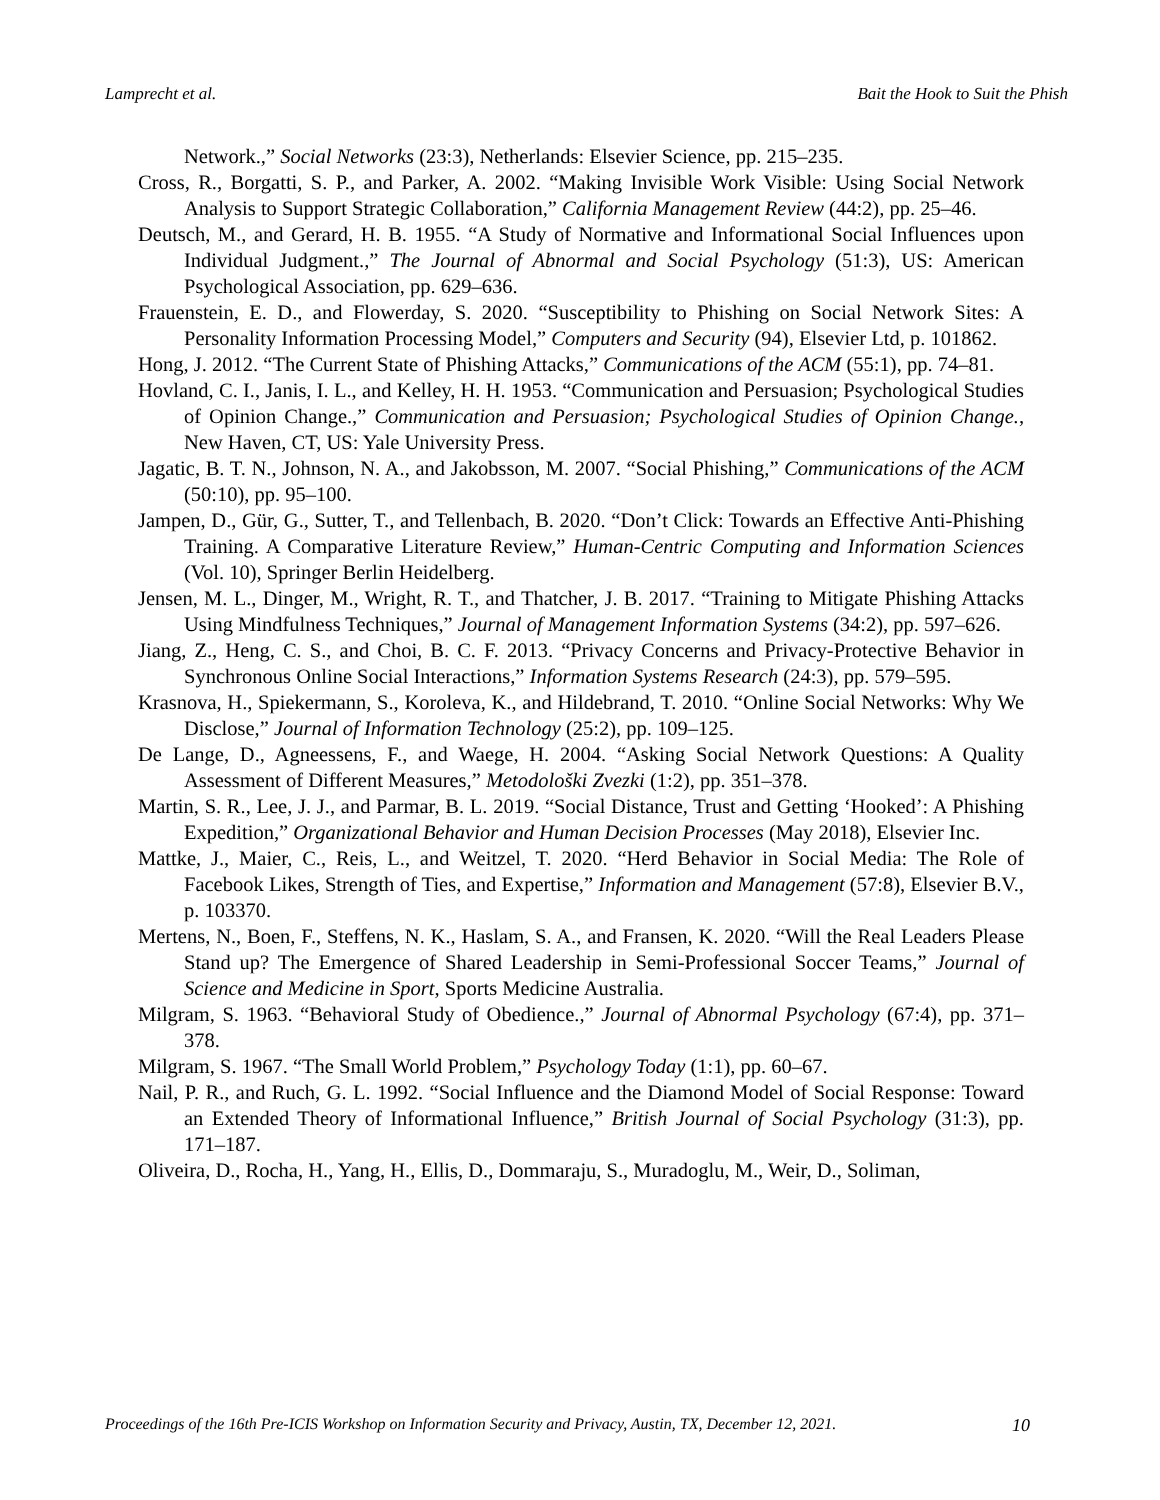Lamprecht et al. Bait the Hook to Suit the Phish
Network.,” Social Networks (23:3), Netherlands: Elsevier Science, pp. 215–235.
Cross, R., Borgatti, S. P., and Parker, A. 2002. “Making Invisible Work Visible: Using Social Network Analysis to Support Strategic Collaboration,” California Management Review (44:2), pp. 25–46.
Deutsch, M., and Gerard, H. B. 1955. “A Study of Normative and Informational Social Influences upon Individual Judgment.,” The Journal of Abnormal and Social Psychology (51:3), US: American Psychological Association, pp. 629–636.
Frauenstein, E. D., and Flowerday, S. 2020. “Susceptibility to Phishing on Social Network Sites: A Personality Information Processing Model,” Computers and Security (94), Elsevier Ltd, p. 101862.
Hong, J. 2012. “The Current State of Phishing Attacks,” Communications of the ACM (55:1), pp. 74–81.
Hovland, C. I., Janis, I. L., and Kelley, H. H. 1953. “Communication and Persuasion; Psychological Studies of Opinion Change.,” Communication and Persuasion; Psychological Studies of Opinion Change., New Haven, CT, US: Yale University Press.
Jagatic, B. T. N., Johnson, N. A., and Jakobsson, M. 2007. “Social Phishing,” Communications of the ACM (50:10), pp. 95–100.
Jampen, D., Gür, G., Sutter, T., and Tellenbach, B. 2020. “Don’t Click: Towards an Effective Anti-Phishing Training. A Comparative Literature Review,” Human-Centric Computing and Information Sciences (Vol. 10), Springer Berlin Heidelberg.
Jensen, M. L., Dinger, M., Wright, R. T., and Thatcher, J. B. 2017. “Training to Mitigate Phishing Attacks Using Mindfulness Techniques,” Journal of Management Information Systems (34:2), pp. 597–626.
Jiang, Z., Heng, C. S., and Choi, B. C. F. 2013. “Privacy Concerns and Privacy-Protective Behavior in Synchronous Online Social Interactions,” Information Systems Research (24:3), pp. 579–595.
Krasnova, H., Spiekermann, S., Koroleva, K., and Hildebrand, T. 2010. “Online Social Networks: Why We Disclose,” Journal of Information Technology (25:2), pp. 109–125.
De Lange, D., Agneessens, F., and Waege, H. 2004. “Asking Social Network Questions: A Quality Assessment of Different Measures,” Metodološki Zvezki (1:2), pp. 351–378.
Martin, S. R., Lee, J. J., and Parmar, B. L. 2019. “Social Distance, Trust and Getting ‘Hooked’: A Phishing Expedition,” Organizational Behavior and Human Decision Processes (May 2018), Elsevier Inc.
Mattke, J., Maier, C., Reis, L., and Weitzel, T. 2020. “Herd Behavior in Social Media: The Role of Facebook Likes, Strength of Ties, and Expertise,” Information and Management (57:8), Elsevier B.V., p. 103370.
Mertens, N., Boen, F., Steffens, N. K., Haslam, S. A., and Fransen, K. 2020. “Will the Real Leaders Please Stand up? The Emergence of Shared Leadership in Semi-Professional Soccer Teams,” Journal of Science and Medicine in Sport, Sports Medicine Australia.
Milgram, S. 1963. “Behavioral Study of Obedience.,” Journal of Abnormal Psychology (67:4), pp. 371–378.
Milgram, S. 1967. “The Small World Problem,” Psychology Today (1:1), pp. 60–67.
Nail, P. R., and Ruch, G. L. 1992. “Social Influence and the Diamond Model of Social Response: Toward an Extended Theory of Informational Influence,” British Journal of Social Psychology (31:3), pp. 171–187.
Oliveira, D., Rocha, H., Yang, H., Ellis, D., Dommaraju, S., Muradoglu, M., Weir, D., Soliman,
Proceedings of the 16th Pre-ICIS Workshop on Information Security and Privacy, Austin, TX, December 12, 2021. 10